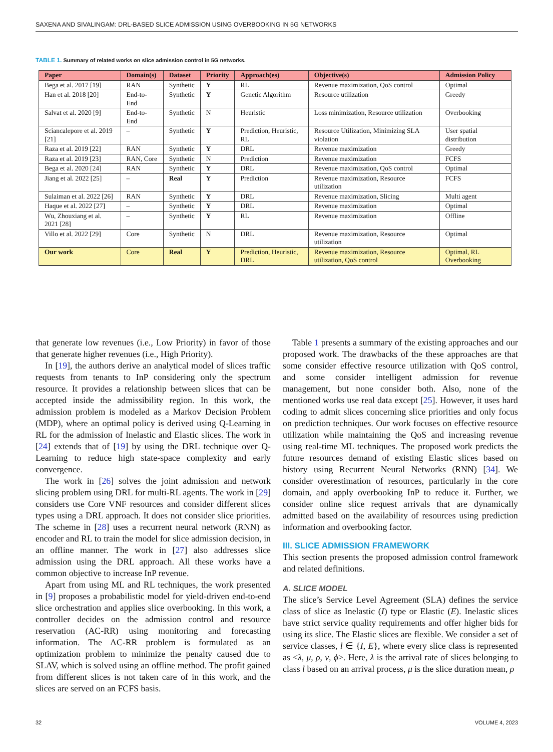SAXENA AND SIVALINGAM: DRL-BASED SLICE ADMISSION USING OVERBOOKING IN 5G NETWORKS
TABLE 1. Summary of related works on slice admission control in 5G networks.
| Paper | Domain(s) | Dataset | Priority | Approach(es) | Objective(s) | Admission Policy |
| --- | --- | --- | --- | --- | --- | --- |
| Bega et al. 2017 [19] | RAN | Synthetic | Y | RL | Revenue maximization, QoS control | Optimal |
| Han et al. 2018 [20] | End-to-End | Synthetic | Y | Genetic Algorithm | Resource utilization | Greedy |
| Salvat et al. 2020 [9] | End-to-End | Synthetic | N | Heuristic | Loss minimization, Resource utilization | Overbooking |
| Sciancalepore et al. 2019 [21] | – | Synthetic | Y | Prediction, Heuristic, RL | Resource Utilization, Minimizing SLA violation | User spatial distribution |
| Raza et al. 2019 [22] | RAN | Synthetic | Y | DRL | Revenue maximization | Greedy |
| Raza et al. 2019 [23] | RAN, Core | Synthetic | N | Prediction | Revenue maximization | FCFS |
| Bega et al. 2020 [24] | RAN | Synthetic | Y | DRL | Revenue maximization, QoS control | Optimal |
| Jiang et al. 2022 [25] | – | Real | Y | Prediction | Revenue maximization, Resource utilization | FCFS |
| Sulaiman et al. 2022 [26] | RAN | Synthetic | Y | DRL | Revenue maximization, Slicing | Multi agent |
| Haque et al. 2022 [27] | – | Synthetic | Y | DRL | Revenue maximization | Optimal |
| Wu, Zhouxiang et al. 2021 [28] | – | Synthetic | Y | RL | Revenue maximization | Offline |
| Villo et al. 2022 [29] | Core | Synthetic | N | DRL | Revenue maximization, Resource utilization | Optimal |
| Our work | Core | Real | Y | Prediction, Heuristic, DRL | Revenue maximization, Resource utilization, QoS control | Optimal, RL Overbooking |
that generate low revenues (i.e., Low Priority) in favor of those that generate higher revenues (i.e., High Priority).
In [19], the authors derive an analytical model of slices traffic requests from tenants to InP considering only the spectrum resource. It provides a relationship between slices that can be accepted inside the admissibility region. In this work, the admission problem is modeled as a Markov Decision Problem (MDP), where an optimal policy is derived using Q-Learning in RL for the admission of Inelastic and Elastic slices. The work in [24] extends that of [19] by using the DRL technique over Q-Learning to reduce high state-space complexity and early convergence.
The work in [26] solves the joint admission and network slicing problem using DRL for multi-RL agents. The work in [29] considers use Core VNF resources and consider different slices types using a DRL approach. It does not consider slice priorities. The scheme in [28] uses a recurrent neural network (RNN) as encoder and RL to train the model for slice admission decision, in an offline manner. The work in [27] also addresses slice admission using the DRL approach. All these works have a common objective to increase InP revenue.
Apart from using ML and RL techniques, the work presented in [9] proposes a probabilistic model for yield-driven end-to-end slice orchestration and applies slice overbooking. In this work, a controller decides on the admission control and resource reservation (AC-RR) using monitoring and forecasting information. The AC-RR problem is formulated as an optimization problem to minimize the penalty caused due to SLAV, which is solved using an offline method. The profit gained from different slices is not taken care of in this work, and the slices are served on an FCFS basis.
Table 1 presents a summary of the existing approaches and our proposed work. The drawbacks of the these approaches are that some consider effective resource utilization with QoS control, and some consider intelligent admission for revenue management, but none consider both. Also, none of the mentioned works use real data except [25]. However, it uses hard coding to admit slices concerning slice priorities and only focus on prediction techniques. Our work focuses on effective resource utilization while maintaining the QoS and increasing revenue using real-time ML techniques. The proposed work predicts the future resources demand of existing Elastic slices based on history using Recurrent Neural Networks (RNN) [34]. We consider overestimation of resources, particularly in the core domain, and apply overbooking InP to reduce it. Further, we consider online slice request arrivals that are dynamically admitted based on the availability of resources using prediction information and overbooking factor.
III. SLICE ADMISSION FRAMEWORK
This section presents the proposed admission control framework and related definitions.
A. SLICE MODEL
The slice’s Service Level Agreement (SLA) defines the service class of slice as Inelastic (I) type or Elastic (E). Inelastic slices have strict service quality requirements and offer higher bids for using its slice. The Elastic slices are flexible. We consider a set of service classes, l ∈ {I, E}, where every slice class is represented as <λ, μ, ρ, ν, ϕ>. Here, λ is the arrival rate of slices belonging to class l based on an arrival process, μ is the slice duration mean, ρ
32 VOLUME 4, 2023